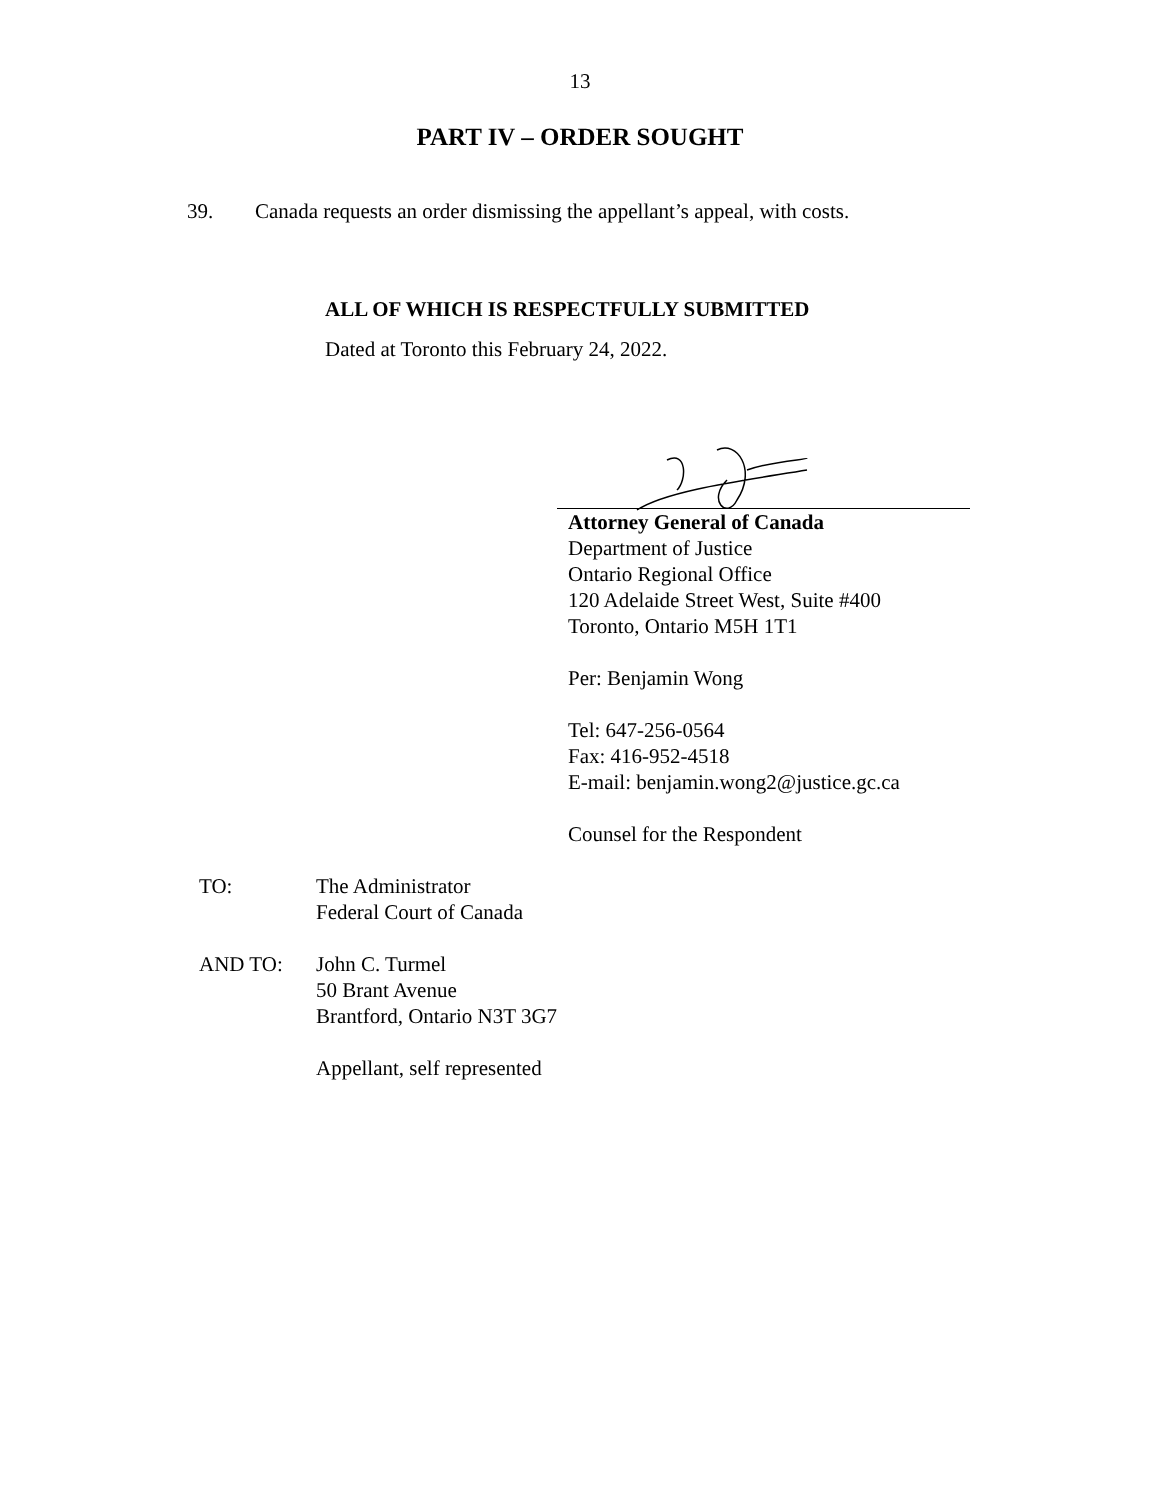13
PART IV – ORDER SOUGHT
39. Canada requests an order dismissing the appellant’s appeal, with costs.
ALL OF WHICH IS RESPECTFULLY SUBMITTED
Dated at Toronto this February 24, 2022.
Attorney General of Canada
Department of Justice
Ontario Regional Office
120 Adelaide Street West, Suite #400
Toronto, Ontario M5H 1T1
Per: Benjamin Wong
Tel: 647-256-0564
Fax: 416-952-4518
E-mail: benjamin.wong2@justice.gc.ca
Counsel for the Respondent
TO: The Administrator
Federal Court of Canada
AND TO: John C. Turmel
50 Brant Avenue
Brantford, Ontario N3T 3G7
Appellant, self represented